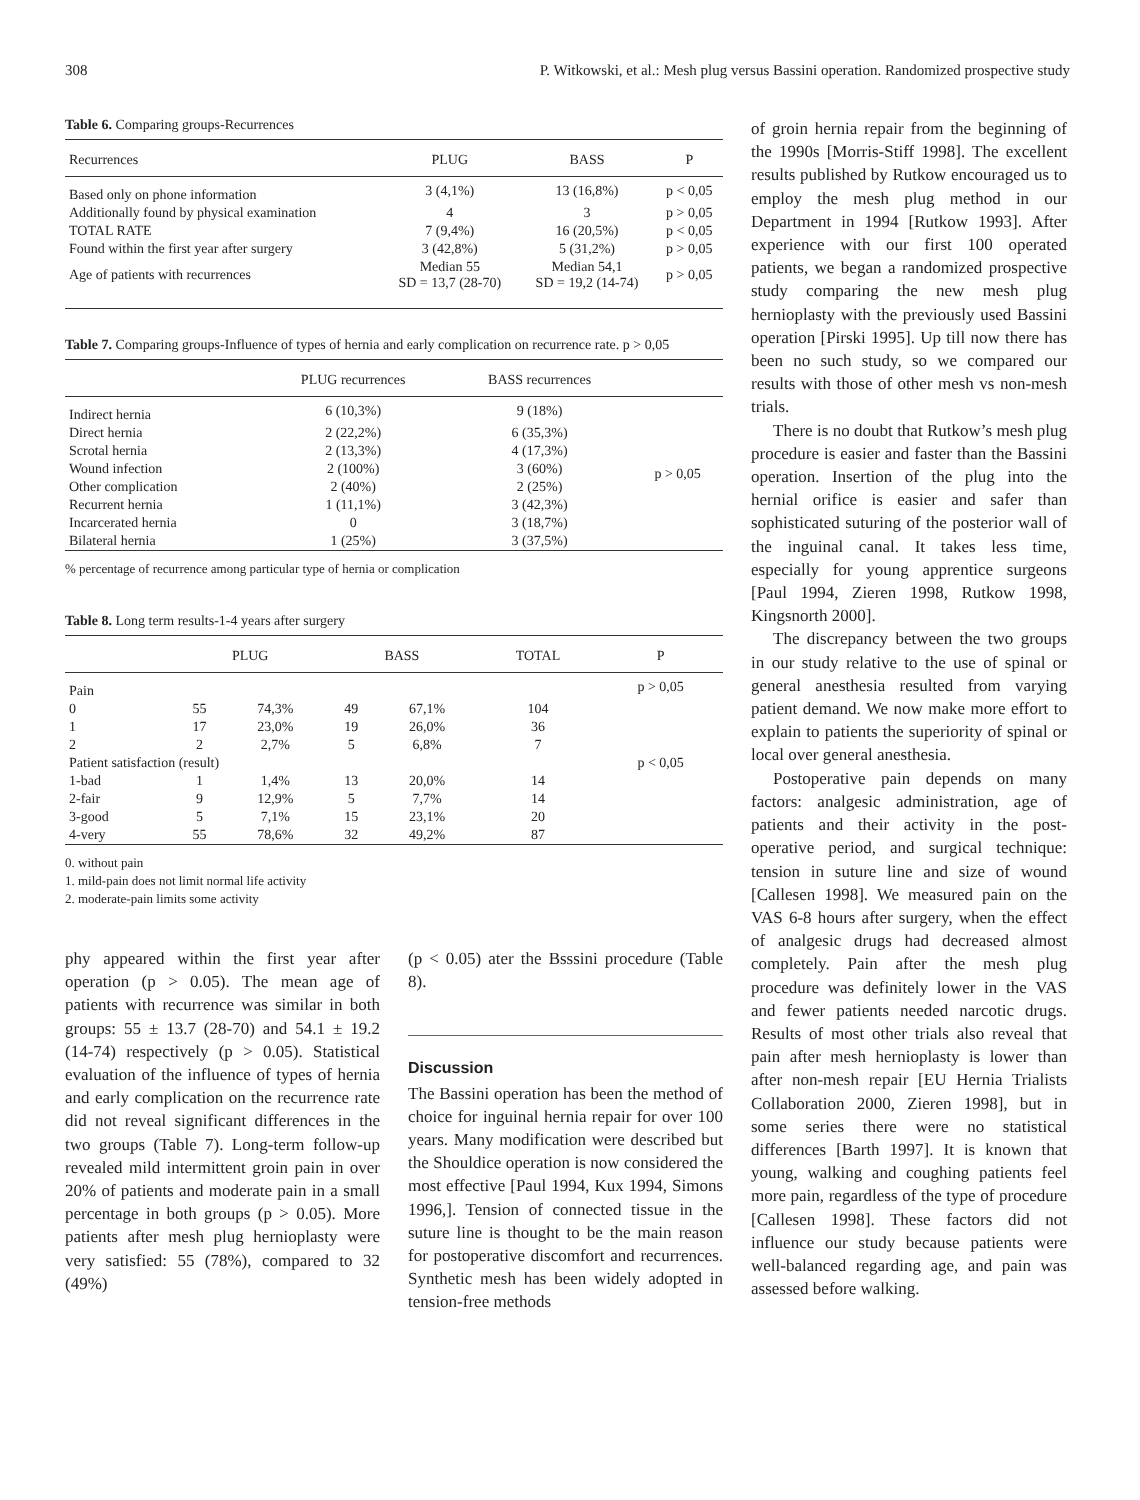308 P. Witkowski, et al.: Mesh plug versus Bassini operation. Randomized prospective study
Table 6. Comparing groups-Recurrences
| Recurrences | PLUG | BASS | P |
| --- | --- | --- | --- |
| Based only on phone information | 3 (4,1%) | 13 (16,8%) | p < 0,05 |
| Additionally found by physical examination | 4 | 3 | p > 0,05 |
| TOTAL RATE | 7 (9,4%) | 16 (20,5%) | p < 0,05 |
| Found within the first year after surgery | 3 (42,8%) | 5 (31,2%) | p > 0,05 |
| Age of patients with recurrences | Median 55 SD = 13,7 (28-70) | Median 54,1 SD = 19,2 (14-74) | p > 0,05 |
Table 7. Comparing groups-Influence of types of hernia and early complication on recurrence rate. p > 0,05
| | PLUG recurrences | BASS recurrences | |
| --- | --- | --- | --- |
| Indirect hernia | 6 (10,3%) | 9 (18%) | p > 0,05 |
| Direct hernia | 2 (22,2%) | 6 (35,3%) | |
| Scrotal hernia | 2 (13,3%) | 4 (17,3%) | |
| Wound infection | 2 (100%) | 3 (60%) | |
| Other complication | 2 (40%) | 2 (25%) | |
| Recurrent hernia | 1 (11,1%) | 3 (42,3%) | |
| Incarcerated hernia | 0 | 3 (18,7%) | |
| Bilateral hernia | 1 (25%) | 3 (37,5%) | |
% percentage of recurrence among particular type of hernia or complication
Table 8. Long term results-1-4 years after surgery
| | PLUG | | BASS | | TOTAL | P |
| --- | --- | --- | --- | --- | --- | --- |
| Pain | | | | | | p > 0,05 |
| 0 | 55 | 74,3% | 49 | 67,1% | 104 | |
| 1 | 17 | 23,0% | 19 | 26,0% | 36 | |
| 2 | 2 | 2,7% | 5 | 6,8% | 7 | |
| Patient satisfaction (result) | | | | | | p < 0,05 |
| 1-bad | 1 | 1,4% | 13 | 20,0% | 14 | |
| 2-fair | 9 | 12,9% | 5 | 7,7% | 14 | |
| 3-good | 5 | 7,1% | 15 | 23,1% | 20 | |
| 4-very | 55 | 78,6% | 32 | 49,2% | 87 | |
0. without pain
1. mild-pain does not limit normal life activity
2. moderate-pain limits some activity
phy appeared within the first year after operation (p > 0.05). The mean age of patients with recurrence was similar in both groups: 55 ± 13.7 (28-70) and 54.1 ± 19.2 (14-74) respectively (p > 0.05). Statistical evaluation of the influence of types of hernia and early complication on the recurrence rate did not reveal significant differences in the two groups (Table 7). Long-term follow-up revealed mild intermittent groin pain in over 20% of patients and moderate pain in a small percentage in both groups (p > 0.05). More patients after mesh plug hernioplasty were very satisfied: 55 (78%), compared to 32 (49%)
(p < 0.05) ater the Bsssini procedure (Table 8).
Discussion
The Bassini operation has been the method of choice for inguinal hernia repair for over 100 years. Many modification were described but the Shouldice operation is now considered the most effective [Paul 1994, Kux 1994, Simons 1996,]. Tension of connected tissue in the suture line is thought to be the main reason for postoperative discomfort and recurrences. Synthetic mesh has been widely adopted in tension-free methods
of groin hernia repair from the beginning of the 1990s [Morris-Stiff 1998]. The excellent results published by Rutkow encouraged us to employ the mesh plug method in our Department in 1994 [Rutkow 1993]. After experience with our first 100 operated patients, we began a randomized prospective study comparing the new mesh plug hernioplasty with the previously used Bassini operation [Pirski 1995]. Up till now there has been no such study, so we compared our results with those of other mesh vs non-mesh trials.
There is no doubt that Rutkow’s mesh plug procedure is easier and faster than the Bassini operation. Insertion of the plug into the hernial orifice is easier and safer than sophisticated suturing of the posterior wall of the inguinal canal. It takes less time, especially for young apprentice surgeons [Paul 1994, Zieren 1998, Rutkow 1998, Kingsnorth 2000].
The discrepancy between the two groups in our study relative to the use of spinal or general anesthesia resulted from varying patient demand. We now make more effort to explain to patients the superiority of spinal or local over general anesthesia.
Postoperative pain depends on many factors: analgesic administration, age of patients and their activity in the post-operative period, and surgical technique: tension in suture line and size of wound [Callesen 1998]. We measured pain on the VAS 6-8 hours after surgery, when the effect of analgesic drugs had decreased almost completely. Pain after the mesh plug procedure was definitely lower in the VAS and fewer patients needed narcotic drugs. Results of most other trials also reveal that pain after mesh hernioplasty is lower than after non-mesh repair [EU Hernia Trialists Collaboration 2000, Zieren 1998], but in some series there were no statistical differences [Barth 1997]. It is known that young, walking and coughing patients feel more pain, regardless of the type of procedure [Callesen 1998]. These factors did not influence our study because patients were well-balanced regarding age, and pain was assessed before walking.